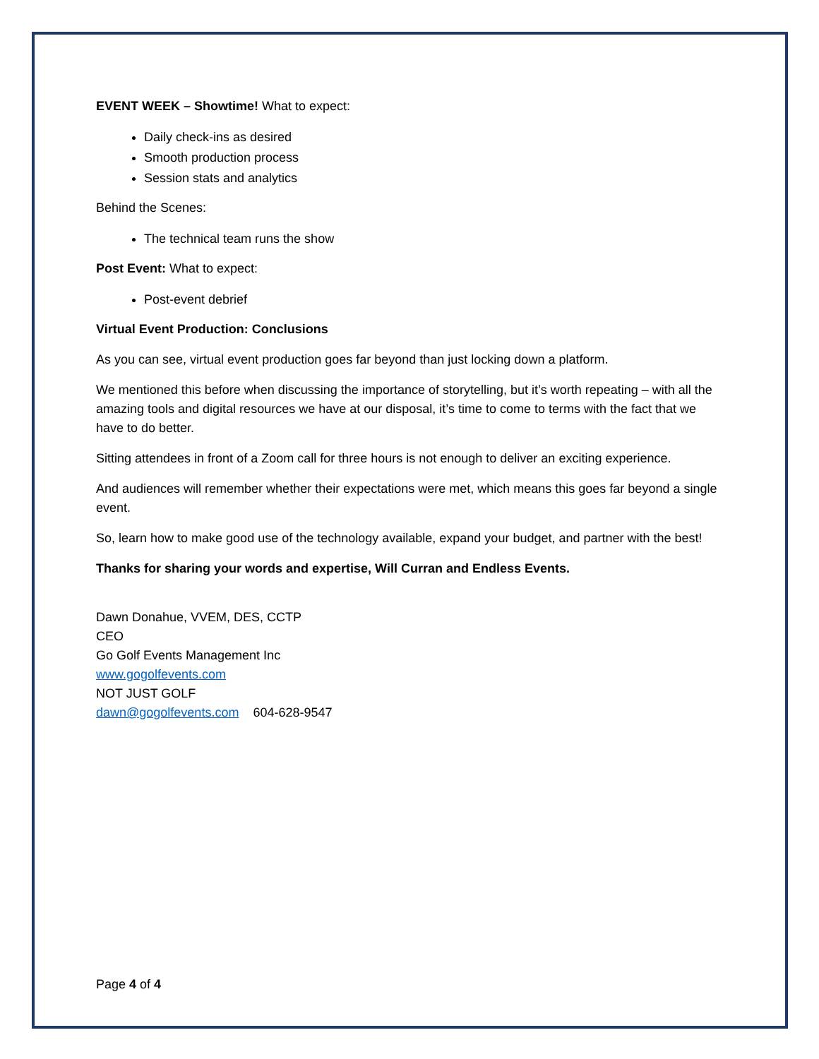EVENT WEEK – Showtime! What to expect:
Daily check-ins as desired
Smooth production process
Session stats and analytics
Behind the Scenes:
The technical team runs the show
Post Event: What to expect:
Post-event debrief
Virtual Event Production: Conclusions
As you can see, virtual event production goes far beyond than just locking down a platform.
We mentioned this before when discussing the importance of storytelling, but it’s worth repeating – with all the amazing tools and digital resources we have at our disposal, it’s time to come to terms with the fact that we have to do better.
Sitting attendees in front of a Zoom call for three hours is not enough to deliver an exciting experience.
And audiences will remember whether their expectations were met, which means this goes far beyond a single event.
So, learn how to make good use of the technology available, expand your budget, and partner with the best!
Thanks for sharing your words and expertise, Will Curran and Endless Events.
Dawn Donahue, VVEM, DES, CCTP
CEO
Go Golf Events Management Inc
www.gogolfevents.com
NOT JUST GOLF
dawn@gogolfevents.com 604-628-9547
Page 4 of 4